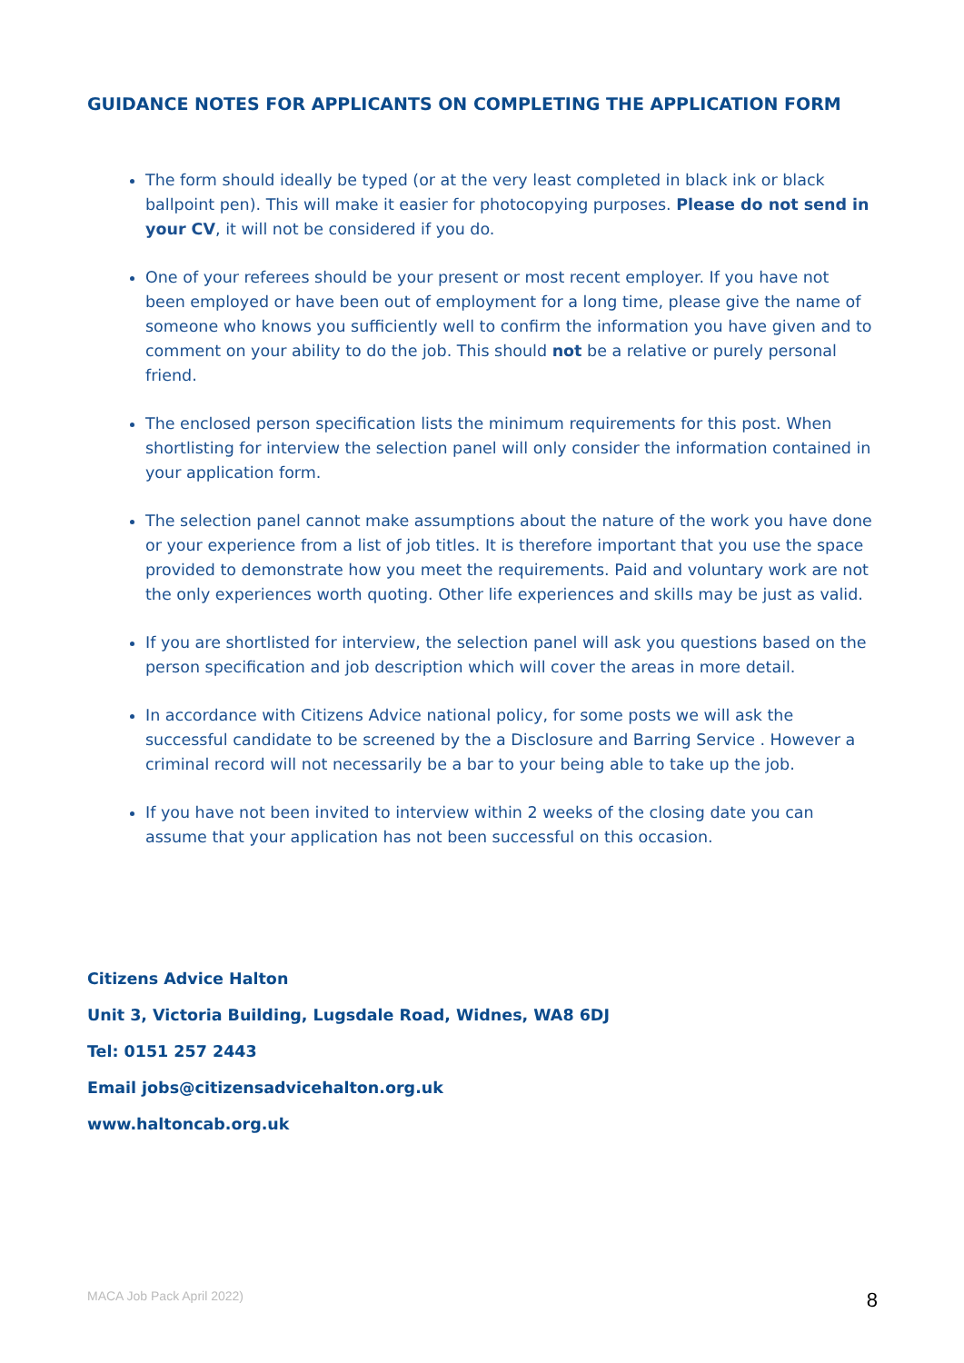GUIDANCE NOTES FOR APPLICANTS ON COMPLETING THE APPLICATION FORM
The form should ideally be typed (or at the very least completed in black ink or black ballpoint pen). This will make it easier for photocopying purposes. Please do not send in your CV, it will not be considered if you do.
One of your referees should be your present or most recent employer. If you have not been employed or have been out of employment for a long time, please give the name of someone who knows you sufficiently well to confirm the information you have given and to comment on your ability to do the job. This should not be a relative or purely personal friend.
The enclosed person specification lists the minimum requirements for this post. When shortlisting for interview the selection panel will only consider the information contained in your application form.
The selection panel cannot make assumptions about the nature of the work you have done or your experience from a list of job titles. It is therefore important that you use the space provided to demonstrate how you meet the requirements. Paid and voluntary work are not the only experiences worth quoting. Other life experiences and skills may be just as valid.
If you are shortlisted for interview, the selection panel will ask you questions based on the person specification and job description which will cover the areas in more detail.
In accordance with Citizens Advice national policy, for some posts we will ask the successful candidate to be screened by the a Disclosure and Barring Service . However a criminal record will not necessarily be a bar to your being able to take up the job.
If you have not been invited to interview within 2 weeks of the closing date you can assume that your application has not been successful on this occasion.
Citizens Advice Halton
Unit 3, Victoria Building, Lugsdale Road, Widnes, WA8 6DJ
Tel: 0151 257 2443
Email jobs@citizensadvicehalton.org.uk
www.haltoncab.org.uk
MACA Job Pack April 2022) 8